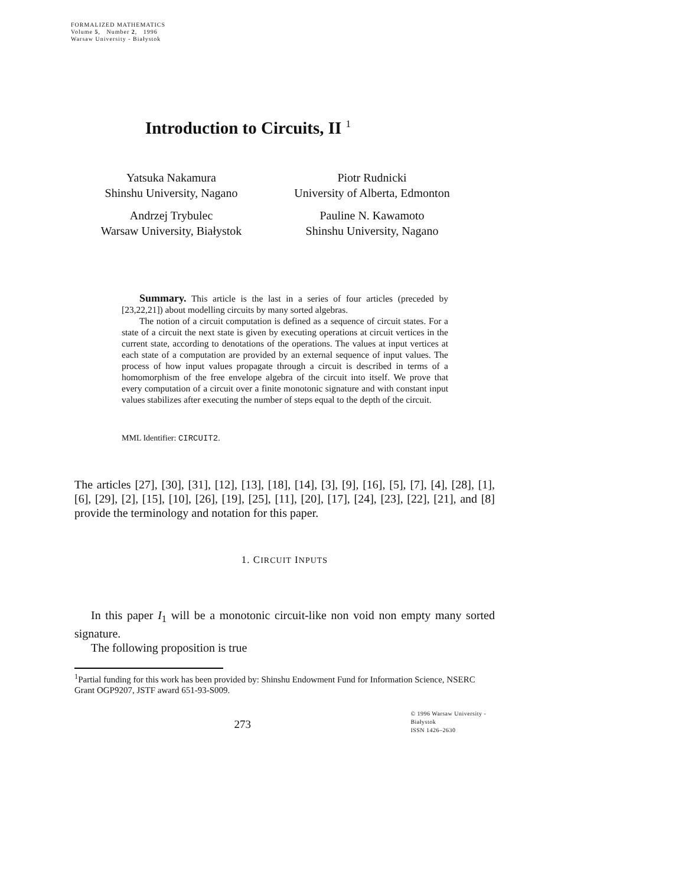FORMALIZED MATHEMATICS
Volume 5, Number 2, 1996
Warsaw University - Białystok
Introduction to Circuits, II <sup>1</sup>
Yatsuka Nakamura
Shinshu University, Nagano
Piotr Rudnicki
University of Alberta, Edmonton
Andrzej Trybulec
Warsaw University, Białystok
Pauline N. Kawamoto
Shinshu University, Nagano
Summary. This article is the last in a series of four articles (preceded by [23,22,21]) about modelling circuits by many sorted algebras.
The notion of a circuit computation is defined as a sequence of circuit states. For a state of a circuit the next state is given by executing operations at circuit vertices in the current state, according to denotations of the operations. The values at input vertices at each state of a computation are provided by an external sequence of input values. The process of how input values propagate through a circuit is described in terms of a homomorphism of the free envelope algebra of the circuit into itself. We prove that every computation of a circuit over a finite monotonic signature and with constant input values stabilizes after executing the number of steps equal to the depth of the circuit.
MML Identifier: CIRCUIT2.
The articles [27], [30], [31], [12], [13], [18], [14], [3], [9], [16], [5], [7], [4], [28], [1], [6], [29], [2], [15], [10], [26], [19], [25], [11], [20], [17], [24], [23], [22], [21], and [8] provide the terminology and notation for this paper.
1. CIRCUIT INPUTS
In this paper I<sub>1</sub> will be a monotonic circuit-like non void non empty many sorted signature.
The following proposition is true
<sup>1</sup> Partial funding for this work has been provided by: Shinshu Endowment Fund for Information Science, NSERC Grant OGP9207, JSTF award 651-93-S009.
273
© 1996 Warsaw University - Białystok
ISSN 1426–2630